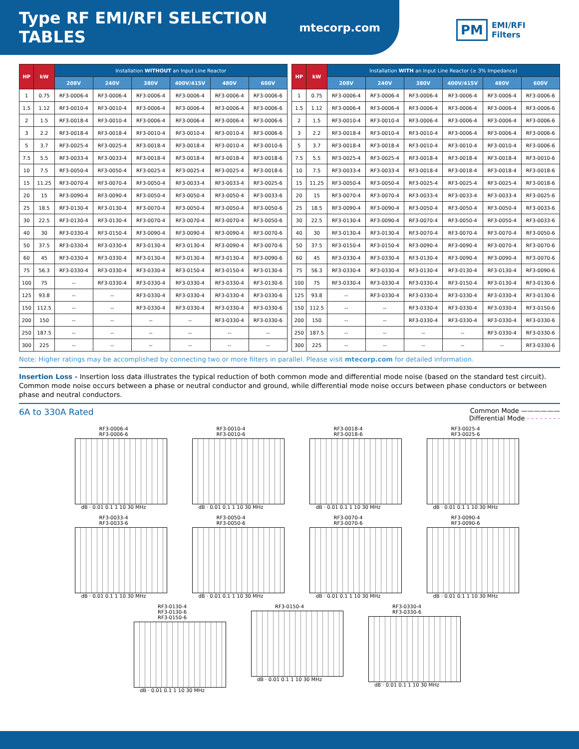Type RF EMI/RFI SELECTION TABLES
mtecorp.com
PM EMI/RFI
Filters
| HP | kW | Installation WITHOUT an Input Line Reactor | | | | | |
| --- | --- | --- | --- | --- | --- | --- | --- |
| | | 208V | 240V | 380V | 400V/415V | 480V | 600V |
| 1 | 0.75 | RF3-0006-4 | RF3-0006-4 | RF3-0006-4 | RF3-0006-4 | RF3-0006-4 | RF3-0006-6 |
| 1.5 | 1.12 | RF3-0010-4 | RF3-0010-4 | RF3-0006-4 | RF3-0006-4 | RF3-0006-4 | RF3-0006-6 |
| 2 | 1.5 | RF3-0018-4 | RF3-0010-4 | RF3-0006-4 | RF3-0006-4 | RF3-0006-4 | RF3-0006-6 |
| 3 | 2.2 | RF3-0018-4 | RF3-0018-4 | RF3-0010-4 | RF3-0010-4 | RF3-0010-4 | RF3-0006-6 |
| 5 | 3.7 | RF3-0025-4 | RF3-0025-4 | RF3-0018-4 | RF3-0018-4 | RF3-0010-4 | RF3-0010-6 |
| 7.5 | 5.5 | RF3-0033-4 | RF3-0033-4 | RF3-0018-4 | RF3-0018-4 | RF3-0018-4 | RF3-0018-6 |
| 10 | 7.5 | RF3-0050-4 | RF3-0050-4 | RF3-0025-4 | RF3-0025-4 | RF3-0025-4 | RF3-0018-6 |
| 15 | 11.25 | RF3-0070-4 | RF3-0070-4 | RF3-0050-4 | RF3-0033-4 | RF3-0033-4 | RF3-0025-6 |
| 20 | 15 | RF3-0090-4 | RF3-0090-4 | RF3-0050-4 | RF3-0050-4 | RF3-0050-4 | RF3-0033-6 |
| 25 | 18.5 | RF3-0130-4 | RF3-0130-4 | RF3-0070-4 | RF3-0050-4 | RF3-0050-4 | RF3-0050-6 |
| 30 | 22.5 | RF3-0130-4 | RF3-0130-4 | RF3-0070-4 | RF3-0070-4 | RF3-0070-4 | RF3-0050-6 |
| 40 | 30 | RF3-0330-4 | RF3-0150-4 | RF3-0090-4 | RF3-0090-4 | RF3-0090-4 | RF3-0070-6 |
| 50 | 37.5 | RF3-0330-4 | RF3-0330-4 | RF3-0130-4 | RF3-0130-4 | RF3-0090-4 | RF3-0070-6 |
| 60 | 45 | RF3-0330-4 | RF3-0330-4 | RF3-0130-4 | RF3-0130-4 | RF3-0130-4 | RF3-0090-6 |
| 75 | 56.3 | RF3-0330-4 | RF3-0330-4 | RF3-0330-4 | RF3-0150-4 | RF3-0150-4 | RF3-0130-6 |
| 100 | 75 | -- | RF3-0330-4 | RF3-0330-4 | RF3-0330-4 | RF3-0330-4 | RF3-0130-6 |
| 125 | 93.8 | -- | -- | RF3-0330-4 | RF3-0330-4 | RF3-0330-4 | RF3-0330-6 |
| 150 | 112.5 | -- | -- | RF3-0330-4 | RF3-0330-4 | RF3-0330-4 | RF3-0330-6 |
| 200 | 150 | -- | -- | -- | -- | RF3-0330-4 | RF3-0330-6 |
| 250 | 187.5 | -- | -- | -- | -- | -- | -- |
| 300 | 225 | -- | -- | -- | -- | -- | -- |
| HP | kW | Installation WITH an Input Line Reactor (≥ 3% Impedance) | | | | | |
| --- | --- | --- | --- | --- | --- | --- | --- |
| | | 208V | 240V | 380V | 400V/415V | 480V | 600V |
| 1 | 0.75 | RF3-0006-4 | RF3-0006-4 | RF3-0006-4 | RF3-0006-4 | RF3-0006-4 | RF3-0006-6 |
| 1.5 | 1.12 | RF3-0006-4 | RF3-0006-4 | RF3-0006-4 | RF3-0006-4 | RF3-0006-4 | RF3-0006-6 |
| 2 | 1.5 | RF3-0010-4 | RF3-0010-4 | RF3-0006-4 | RF3-0006-4 | RF3-0006-4 | RF3-0006-6 |
| 3 | 2.2 | RF3-0018-4 | RF3-0010-4 | RF3-0010-4 | RF3-0006-4 | RF3-0006-4 | RF3-0006-6 |
| 5 | 3.7 | RF3-0018-4 | RF3-0018-4 | RF3-0010-4 | RF3-0010-4 | RF3-0010-4 | RF3-0006-6 |
| 7.5 | 5.5 | RF3-0025-4 | RF3-0025-4 | RF3-0018-4 | RF3-0018-4 | RF3-0018-4 | RF3-0010-6 |
| 10 | 7.5 | RF3-0033-4 | RF3-0033-4 | RF3-0018-4 | RF3-0018-4 | RF3-0018-4 | RF3-0018-6 |
| 15 | 11.25 | RF3-0050-4 | RF3-0050-4 | RF3-0025-4 | RF3-0025-4 | RF3-0025-4 | RF3-0018-6 |
| 20 | 15 | RF3-0070-4 | RF3-0070-4 | RF3-0033-4 | RF3-0033-4 | RF3-0033-4 | RF3-0025-6 |
| 25 | 18.5 | RF3-0090-4 | RF3-0090-4 | RF3-0050-4 | RF3-0050-4 | RF3-0050-4 | RF3-0033-6 |
| 30 | 22.5 | RF3-0130-4 | RF3-0090-4 | RF3-0070-4 | RF3-0050-4 | RF3-0050-4 | RF3-0033-6 |
| 40 | 30 | RF3-0130-4 | RF3-0130-4 | RF3-0070-4 | RF3-0070-4 | RF3-0070-4 | RF3-0050-6 |
| 50 | 37.5 | RF3-0150-4 | RF3-0150-4 | RF3-0090-4 | RF3-0090-4 | RF3-0070-4 | RF3-0070-6 |
| 60 | 45 | RF3-0330-4 | RF3-0330-4 | RF3-0130-4 | RF3-0090-4 | RF3-0090-4 | RF3-0070-6 |
| 75 | 56.3 | RF3-0330-4 | RF3-0330-4 | RF3-0130-4 | RF3-0130-4 | RF3-0130-4 | RF3-0090-6 |
| 100 | 75 | RF3-0330-4 | RF3-0330-4 | RF3-0330-4 | RF3-0150-4 | RF3-0130-4 | RF3-0130-6 |
| 125 | 93.8 | -- | RF3-0330-4 | RF3-0330-4 | RF3-0330-4 | RF3-0330-4 | RF3-0130-6 |
| 150 | 112.5 | -- | -- | RF3-0330-4 | RF3-0330-4 | RF3-0330-4 | RF3-0150-6 |
| 200 | 150 | -- | -- | RF3-0330-4 | RF3-0330-4 | RF3-0330-4 | RF3-0330-6 |
| 250 | 187.5 | -- | -- | -- | -- | RF3-0330-4 | RF3-0330-6 |
| 300 | 225 | -- | -- | -- | -- | -- | RF3-0330-6 |
Note: Higher ratings may be accomplished by connecting two or more filters in parallel. Please visit mtecorp.com for detailed information.
Insertion Loss - Insertion loss data illustrates the typical reduction of both common mode and differential mode noise (based on the standard test circuit). Common mode noise occurs between a phase or neutral conductor and ground, while differential mode noise occurs between phase conductors or between phase and neutral conductors.
6A to 330A Rated Common Mode ——————
Differential Mode - - - - - - - -
RF3-0006-4
RF3-0006-6
dB · 0.01 0.1 1 10 30 MHz
RF3-0010-4
RF3-0010-6
dB · 0.01 0.1 1 10 30 MHz
RF3-0018-4
RF3-0018-6
dB · 0.01 0.1 1 10 30 MHz
RF3-0025-4
RF3-0025-6
dB · 0.01 0.1 1 10 30 MHz
RF3-0033-4
RF3-0033-6
dB · 0.01 0.1 1 10 30 MHz
RF3-0050-4
RF3-0050-6
dB · 0.01 0.1 1 10 30 MHz
RF3-0070-4
RF3-0070-6
dB · 0.01 0.1 1 10 30 MHz
RF3-0090-4
RF3-0090-6
dB · 0.01 0.1 1 10 30 MHz
RF3-0130-4
RF3-0130-6
RF3-0150-6
dB · 0.01 0.1 1 10 30 MHz
RF3-0150-4
dB · 0.01 0.1 1 10 30 MHz
RF3-0330-4
RF3-0330-6
dB · 0.01 0.1 1 10 30 MHz